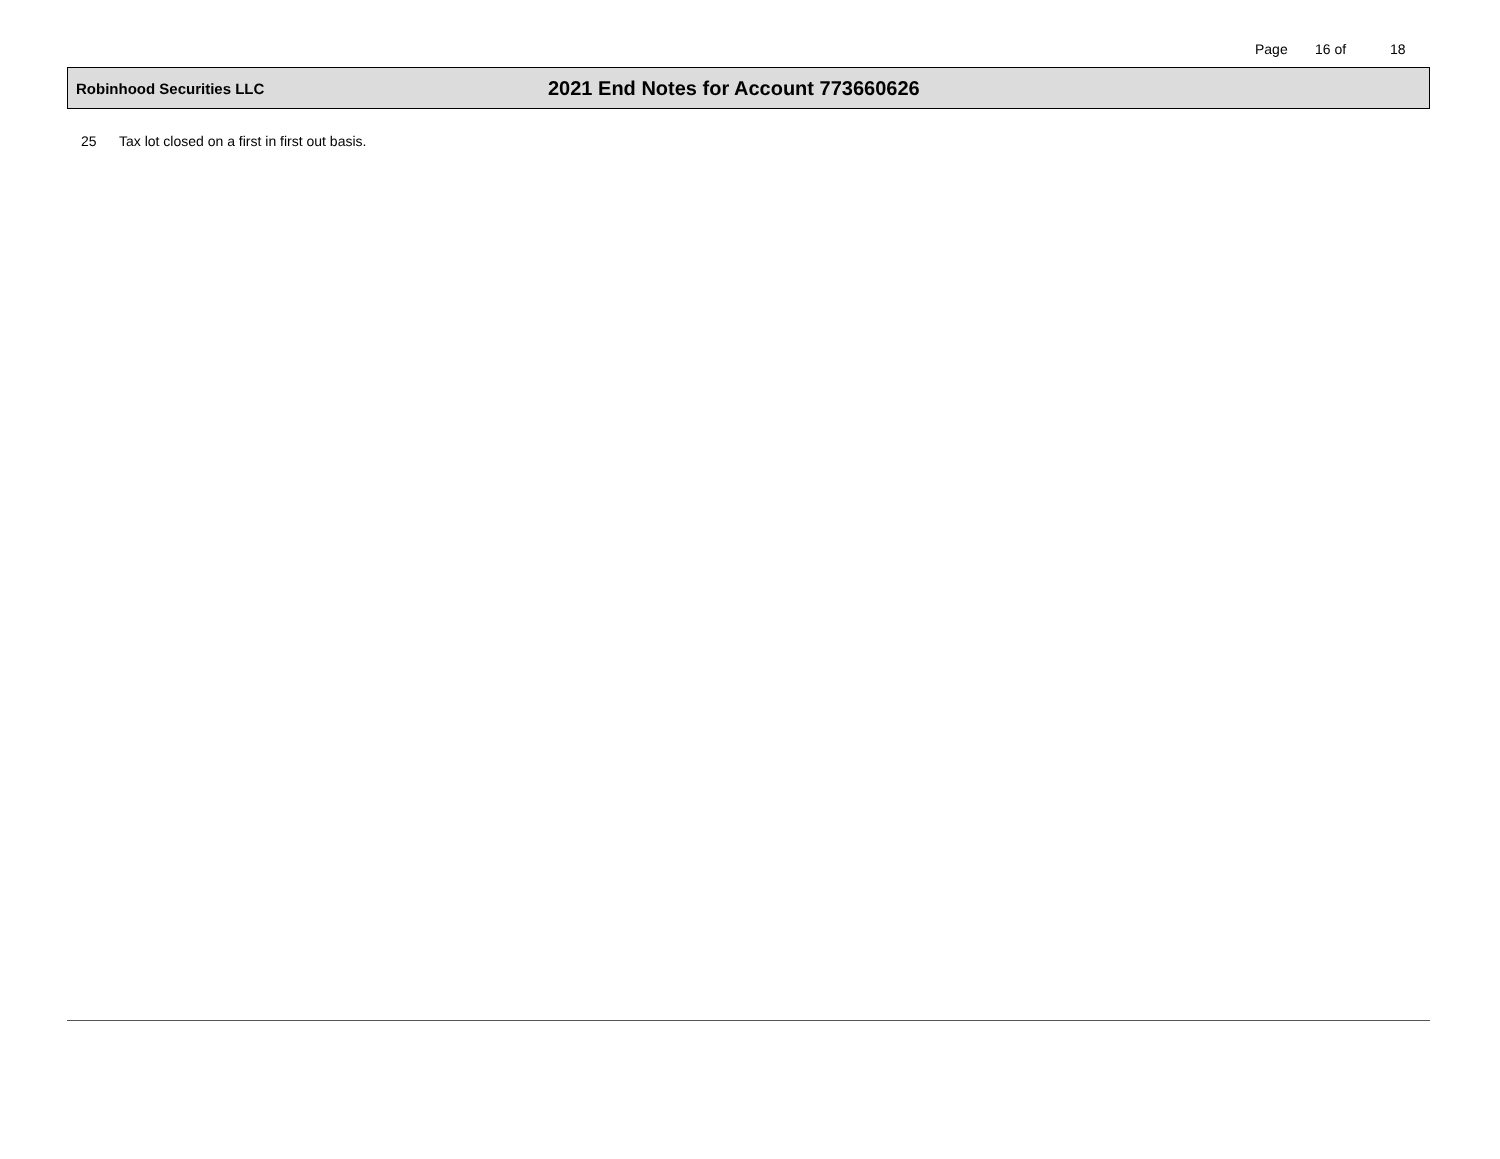Page 16 of 18
Robinhood Securities LLC
2021 End Notes for Account 773660626
25 Tax lot closed on a first in first out basis.